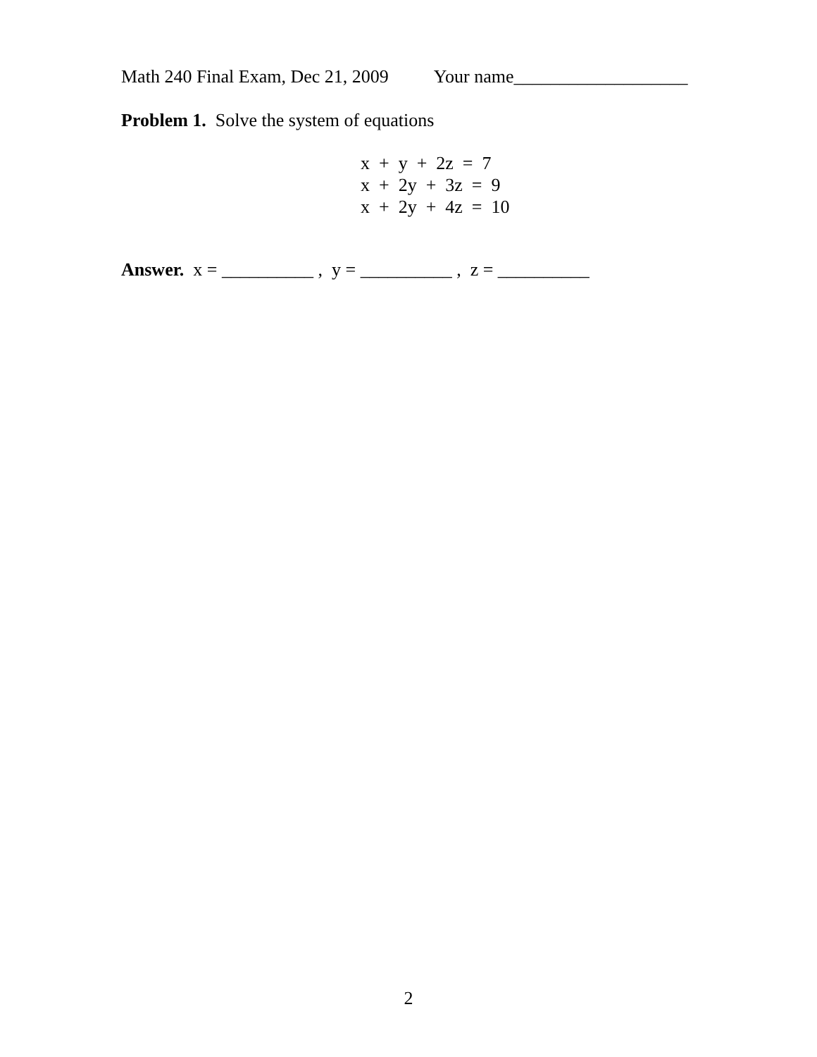Math 240 Final Exam, Dec 21, 2009 Your name___________________
Problem 1. Solve the system of equations
x + y + 2z = 7 x + 2y + 3z = 9 x + 2y + 4z = 10
Answer. x = __________ , y = __________ , z = __________
2